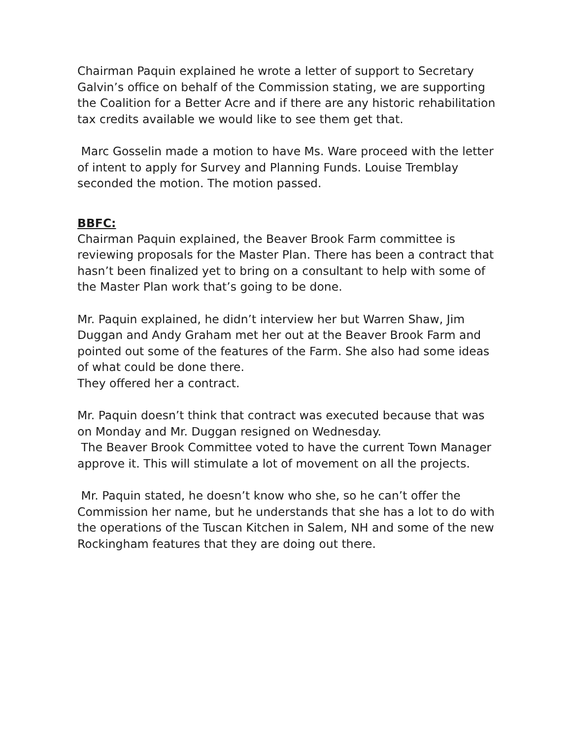Chairman Paquin explained he wrote a letter of support to Secretary Galvin’s office on behalf of the Commission stating, we are supporting the Coalition for a Better Acre and if there are any historic rehabilitation tax credits available we would like to see them get that.
Marc Gosselin made a motion to have Ms. Ware proceed with the letter of intent to apply for Survey and Planning Funds. Louise Tremblay seconded the motion. The motion passed.
BBFC:
Chairman Paquin explained, the Beaver Brook Farm committee is reviewing proposals for the Master Plan. There has been a contract that hasn’t been finalized yet to bring on a consultant to help with some of the Master Plan work that’s going to be done.
Mr. Paquin explained, he didn’t interview her but Warren Shaw, Jim Duggan and Andy Graham met her out at the Beaver Brook Farm and pointed out some of the features of the Farm. She also had some ideas of what could be done there.
They offered her a contract.
Mr. Paquin doesn’t think that contract was executed because that was on Monday and Mr. Duggan resigned on Wednesday.
The Beaver Brook Committee voted to have the current Town Manager approve it. This will stimulate a lot of movement on all the projects.
Mr. Paquin stated, he doesn’t know who she, so he can’t offer the Commission her name, but he understands that she has a lot to do with the operations of the Tuscan Kitchen in Salem, NH and some of the new Rockingham features that they are doing out there.